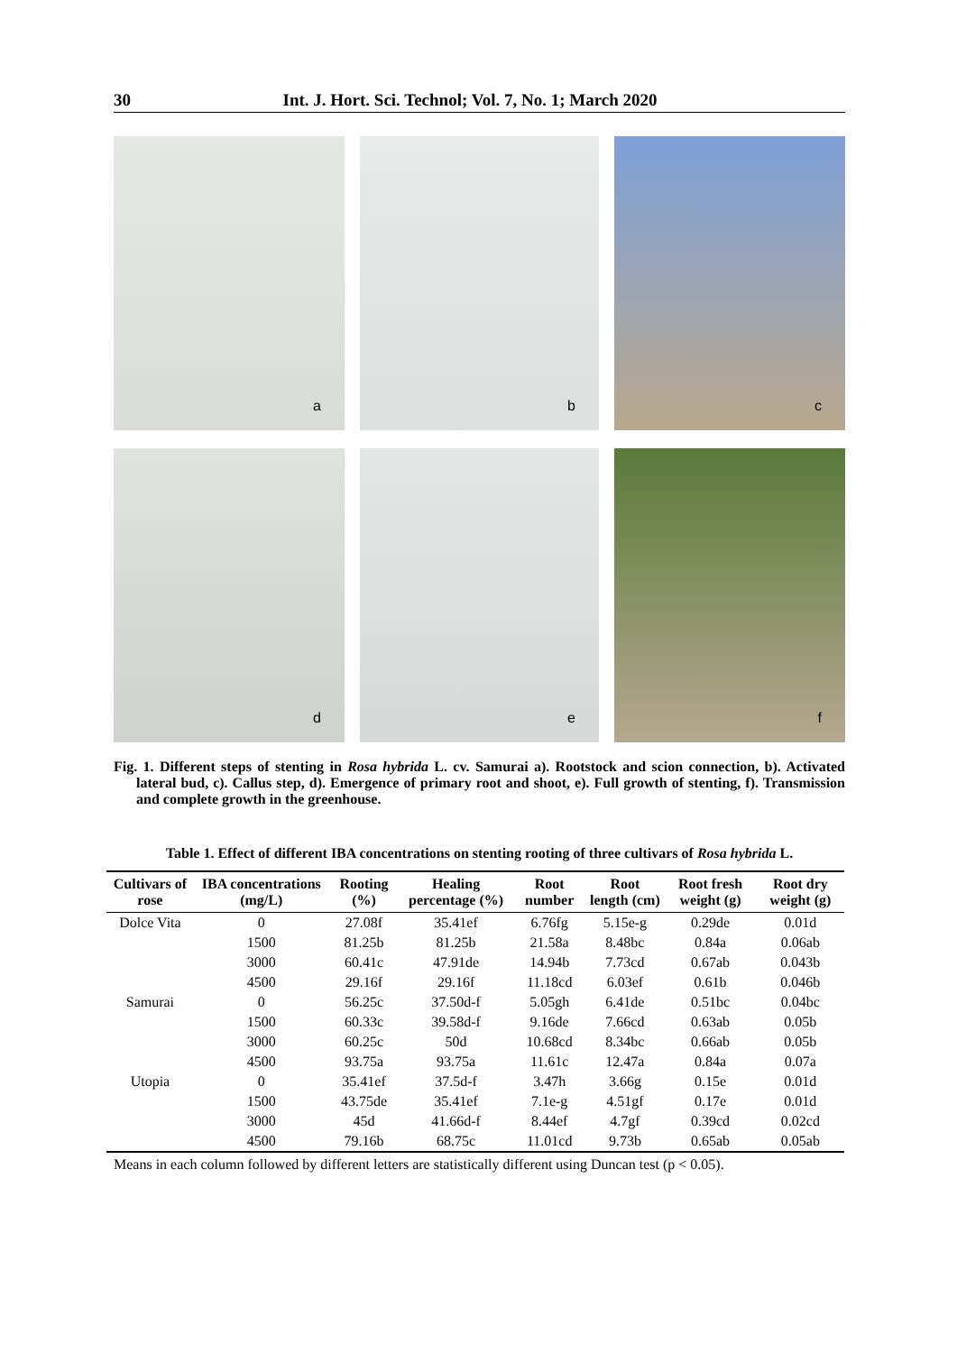30 Int. J. Hort. Sci. Technol; Vol. 7, No. 1; March 2020
a
b
c
d
e
f
Fig. 1. Different steps of stenting in Rosa hybrida L. cv. Samurai a). Rootstock and scion connection, b). Activated lateral bud, c). Callus step, d). Emergence of primary root and shoot, e). Full growth of stenting, f). Transmission and complete growth in the greenhouse.
Table 1. Effect of different IBA concentrations on stenting rooting of three cultivars of Rosa hybrida L.
| Cultivars of rose | IBA concentrations (mg/L) | Rooting (%) | Healing percentage (%) | Root number | Root length (cm) | Root fresh weight (g) | Root dry weight (g) |
| --- | --- | --- | --- | --- | --- | --- | --- |
| Dolce Vita | 0 | 27.08f | 35.41ef | 6.76fg | 5.15e-g | 0.29de | 0.01d |
| | 1500 | 81.25b | 81.25b | 21.58a | 8.48bc | 0.84a | 0.06ab |
| | 3000 | 60.41c | 47.91de | 14.94b | 7.73cd | 0.67ab | 0.043b |
| | 4500 | 29.16f | 29.16f | 11.18cd | 6.03ef | 0.61b | 0.046b |
| Samurai | 0 | 56.25c | 37.50d-f | 5.05gh | 6.41de | 0.51bc | 0.04bc |
| | 1500 | 60.33c | 39.58d-f | 9.16de | 7.66cd | 0.63ab | 0.05b |
| | 3000 | 60.25c | 50d | 10.68cd | 8.34bc | 0.66ab | 0.05b |
| | 4500 | 93.75a | 93.75a | 11.61c | 12.47a | 0.84a | 0.07a |
| Utopia | 0 | 35.41ef | 37.5d-f | 3.47h | 3.66g | 0.15e | 0.01d |
| | 1500 | 43.75de | 35.41ef | 7.1e-g | 4.51gf | 0.17e | 0.01d |
| | 3000 | 45d | 41.66d-f | 8.44ef | 4.7gf | 0.39cd | 0.02cd |
| | 4500 | 79.16b | 68.75c | 11.01cd | 9.73b | 0.65ab | 0.05ab |
Means in each column followed by different letters are statistically different using Duncan test (p < 0.05).